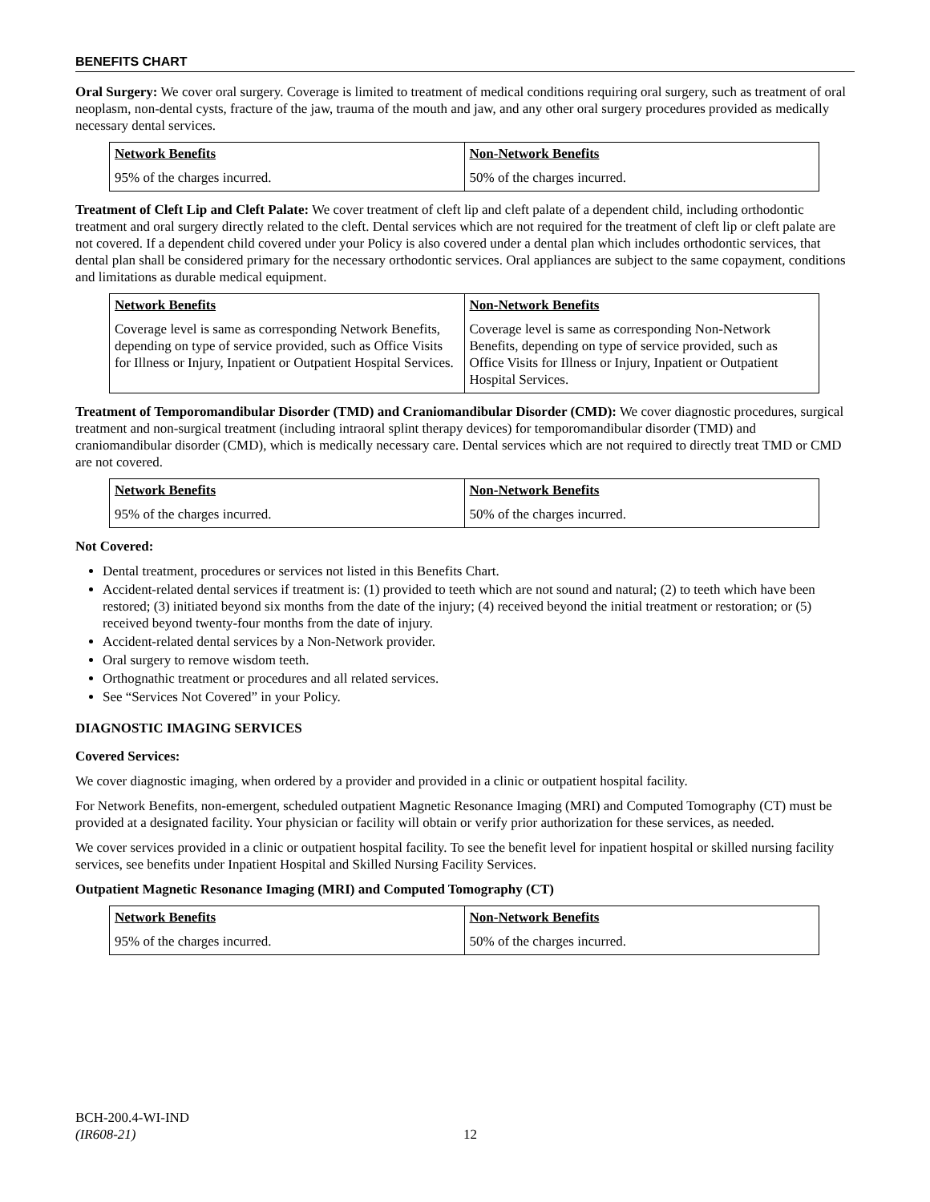BENEFITS CHART
Oral Surgery: We cover oral surgery. Coverage is limited to treatment of medical conditions requiring oral surgery, such as treatment of oral neoplasm, non-dental cysts, fracture of the jaw, trauma of the mouth and jaw, and any other oral surgery procedures provided as medically necessary dental services.
| Network Benefits | Non-Network Benefits |
| --- | --- |
| 95% of the charges incurred. | 50% of the charges incurred. |
Treatment of Cleft Lip and Cleft Palate: We cover treatment of cleft lip and cleft palate of a dependent child, including orthodontic treatment and oral surgery directly related to the cleft. Dental services which are not required for the treatment of cleft lip or cleft palate are not covered. If a dependent child covered under your Policy is also covered under a dental plan which includes orthodontic services, that dental plan shall be considered primary for the necessary orthodontic services. Oral appliances are subject to the same copayment, conditions and limitations as durable medical equipment.
| Network Benefits | Non-Network Benefits |
| --- | --- |
| Coverage level is same as corresponding Network Benefits, depending on type of service provided, such as Office Visits for Illness or Injury, Inpatient or Outpatient Hospital Services. | Coverage level is same as corresponding Non-Network Benefits, depending on type of service provided, such as Office Visits for Illness or Injury, Inpatient or Outpatient Hospital Services. |
Treatment of Temporomandibular Disorder (TMD) and Craniomandibular Disorder (CMD): We cover diagnostic procedures, surgical treatment and non-surgical treatment (including intraoral splint therapy devices) for temporomandibular disorder (TMD) and craniomandibular disorder (CMD), which is medically necessary care. Dental services which are not required to directly treat TMD or CMD are not covered.
| Network Benefits | Non-Network Benefits |
| --- | --- |
| 95% of the charges incurred. | 50% of the charges incurred. |
Not Covered:
Dental treatment, procedures or services not listed in this Benefits Chart.
Accident-related dental services if treatment is: (1) provided to teeth which are not sound and natural; (2) to teeth which have been restored; (3) initiated beyond six months from the date of the injury; (4) received beyond the initial treatment or restoration; or (5) received beyond twenty-four months from the date of injury.
Accident-related dental services by a Non-Network provider.
Oral surgery to remove wisdom teeth.
Orthognathic treatment or procedures and all related services.
See “Services Not Covered” in your Policy.
DIAGNOSTIC IMAGING SERVICES
Covered Services:
We cover diagnostic imaging, when ordered by a provider and provided in a clinic or outpatient hospital facility.
For Network Benefits, non-emergent, scheduled outpatient Magnetic Resonance Imaging (MRI) and Computed Tomography (CT) must be provided at a designated facility. Your physician or facility will obtain or verify prior authorization for these services, as needed.
We cover services provided in a clinic or outpatient hospital facility. To see the benefit level for inpatient hospital or skilled nursing facility services, see benefits under Inpatient Hospital and Skilled Nursing Facility Services.
Outpatient Magnetic Resonance Imaging (MRI) and Computed Tomography (CT)
| Network Benefits | Non-Network Benefits |
| --- | --- |
| 95% of the charges incurred. | 50% of the charges incurred. |
BCH-200.4-WI-IND
(IR608-21)
12